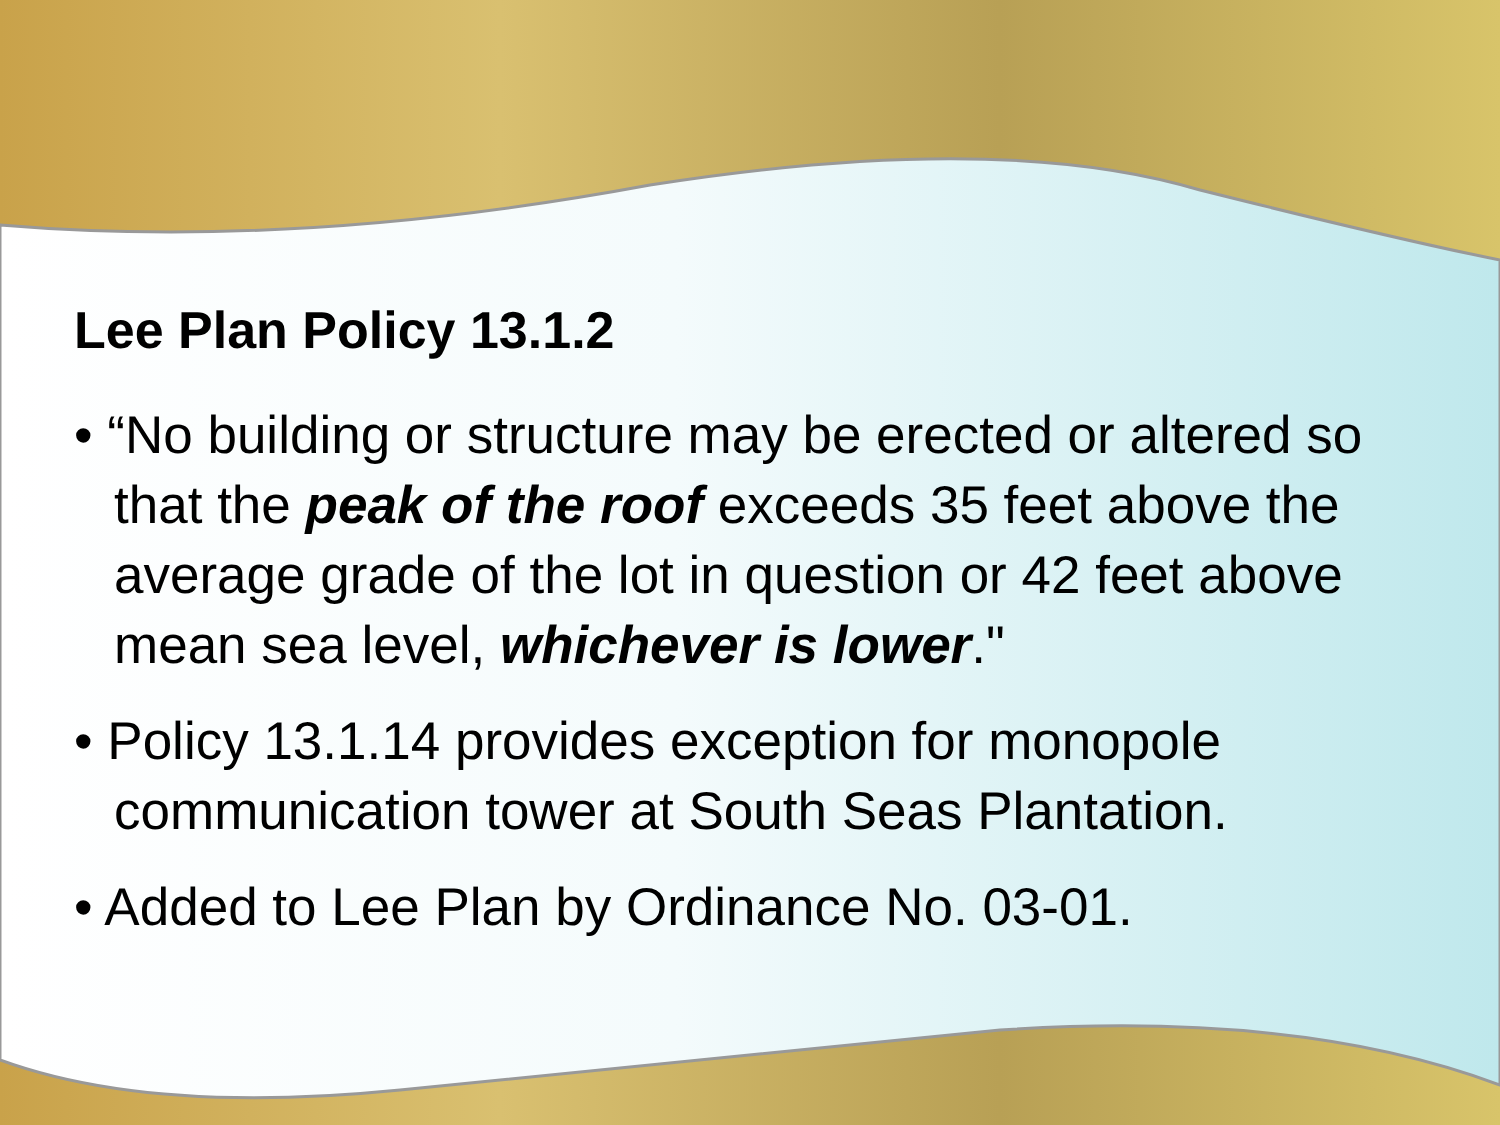Lee Plan Policy 13.1.2
• “No building or structure may be erected or altered so that the peak of the roof exceeds 35 feet above the average grade of the lot in question or 42 feet above mean sea level, whichever is lower."
• Policy 13.1.14 provides exception for monopole communication tower at South Seas Plantation.
• Added to Lee Plan by Ordinance No. 03-01.